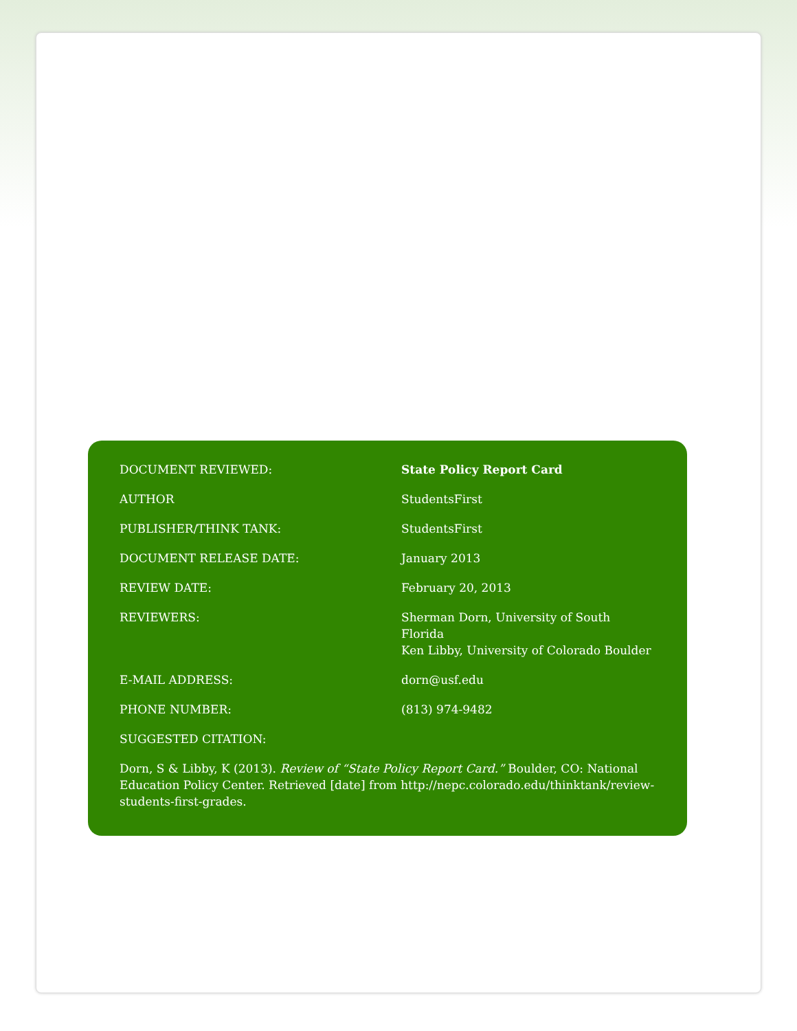| DOCUMENT REVIEWED: | State Policy Report Card |
| AUTHOR | StudentsFirst |
| PUBLISHER/THINK TANK: | StudentsFirst |
| DOCUMENT RELEASE DATE: | January 2013 |
| REVIEW DATE: | February 20, 2013 |
| REVIEWERS: | Sherman Dorn, University of South Florida Ken Libby, University of Colorado Boulder |
| E-MAIL ADDRESS: | dorn@usf.edu |
| PHONE NUMBER: | (813) 974-9482 |
| SUGGESTED CITATION: | |
Dorn, S & Libby, K (2013). Review of “State Policy Report Card.” Boulder, CO: National Education Policy Center. Retrieved [date] from http://nepc.colorado.edu/thinktank/review-students-first-grades.